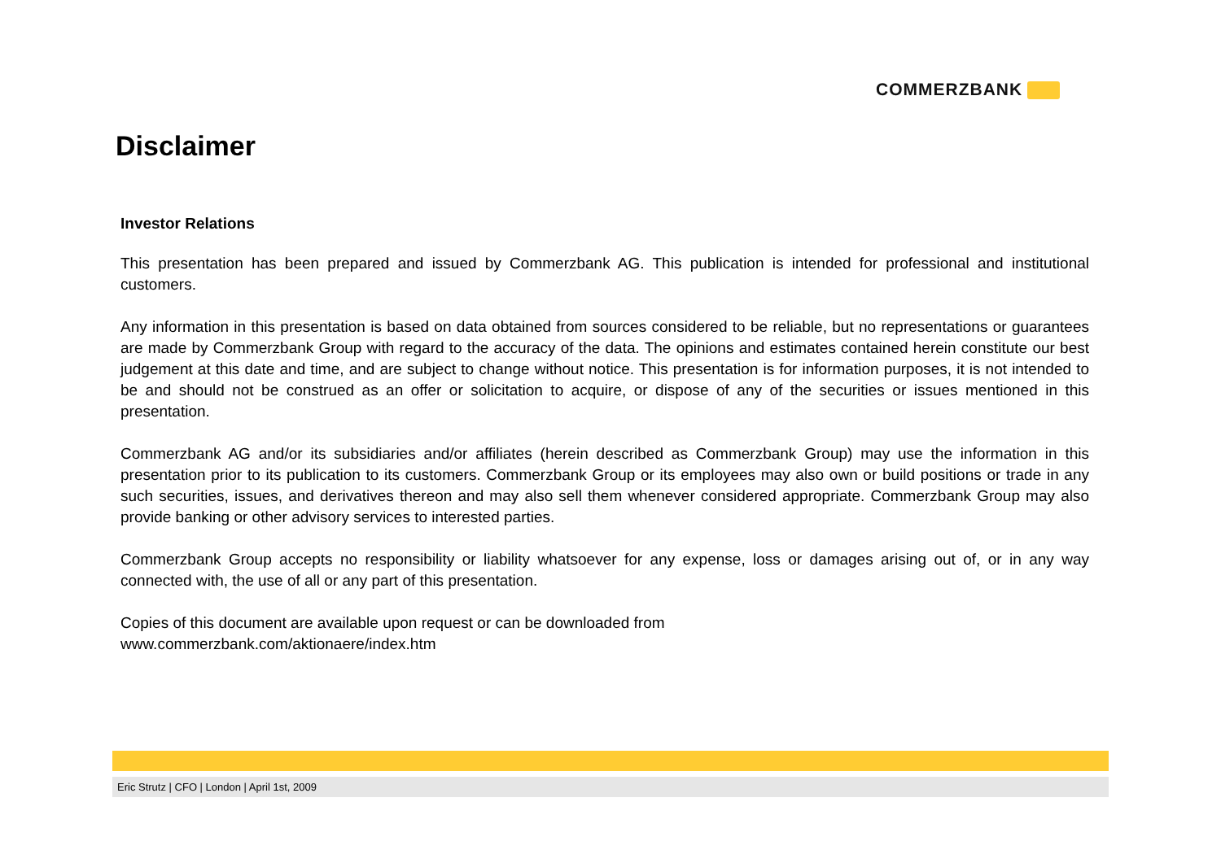COMMERZBANK
Disclaimer
Investor Relations
This presentation has been prepared and issued by Commerzbank AG. This publication is intended for professional and institutional customers.
Any information in this presentation is based on data obtained from sources considered to be reliable, but no representations or guarantees are made by Commerzbank Group with regard to the accuracy of the data. The opinions and estimates contained herein constitute our best judgement at this date and time, and are subject to change without notice. This presentation is for information purposes, it is not intended to be and should not be construed as an offer or solicitation to acquire, or dispose of any of the securities or issues mentioned in this presentation.
Commerzbank AG and/or its subsidiaries and/or affiliates (herein described as Commerzbank Group) may use the information in this presentation prior to its publication to its customers. Commerzbank Group or its employees may also own or build positions or trade in any such securities, issues, and derivatives thereon and may also sell them whenever considered appropriate. Commerzbank Group may also provide banking or other advisory services to interested parties.
Commerzbank Group accepts no responsibility or liability whatsoever for any expense, loss or damages arising out of, or in any way connected with, the use of all or any part of this presentation.
Copies of this document are available upon request or can be downloaded from
www.commerzbank.com/aktionaere/index.htm
Eric Strutz | CFO | London | April 1st, 2009